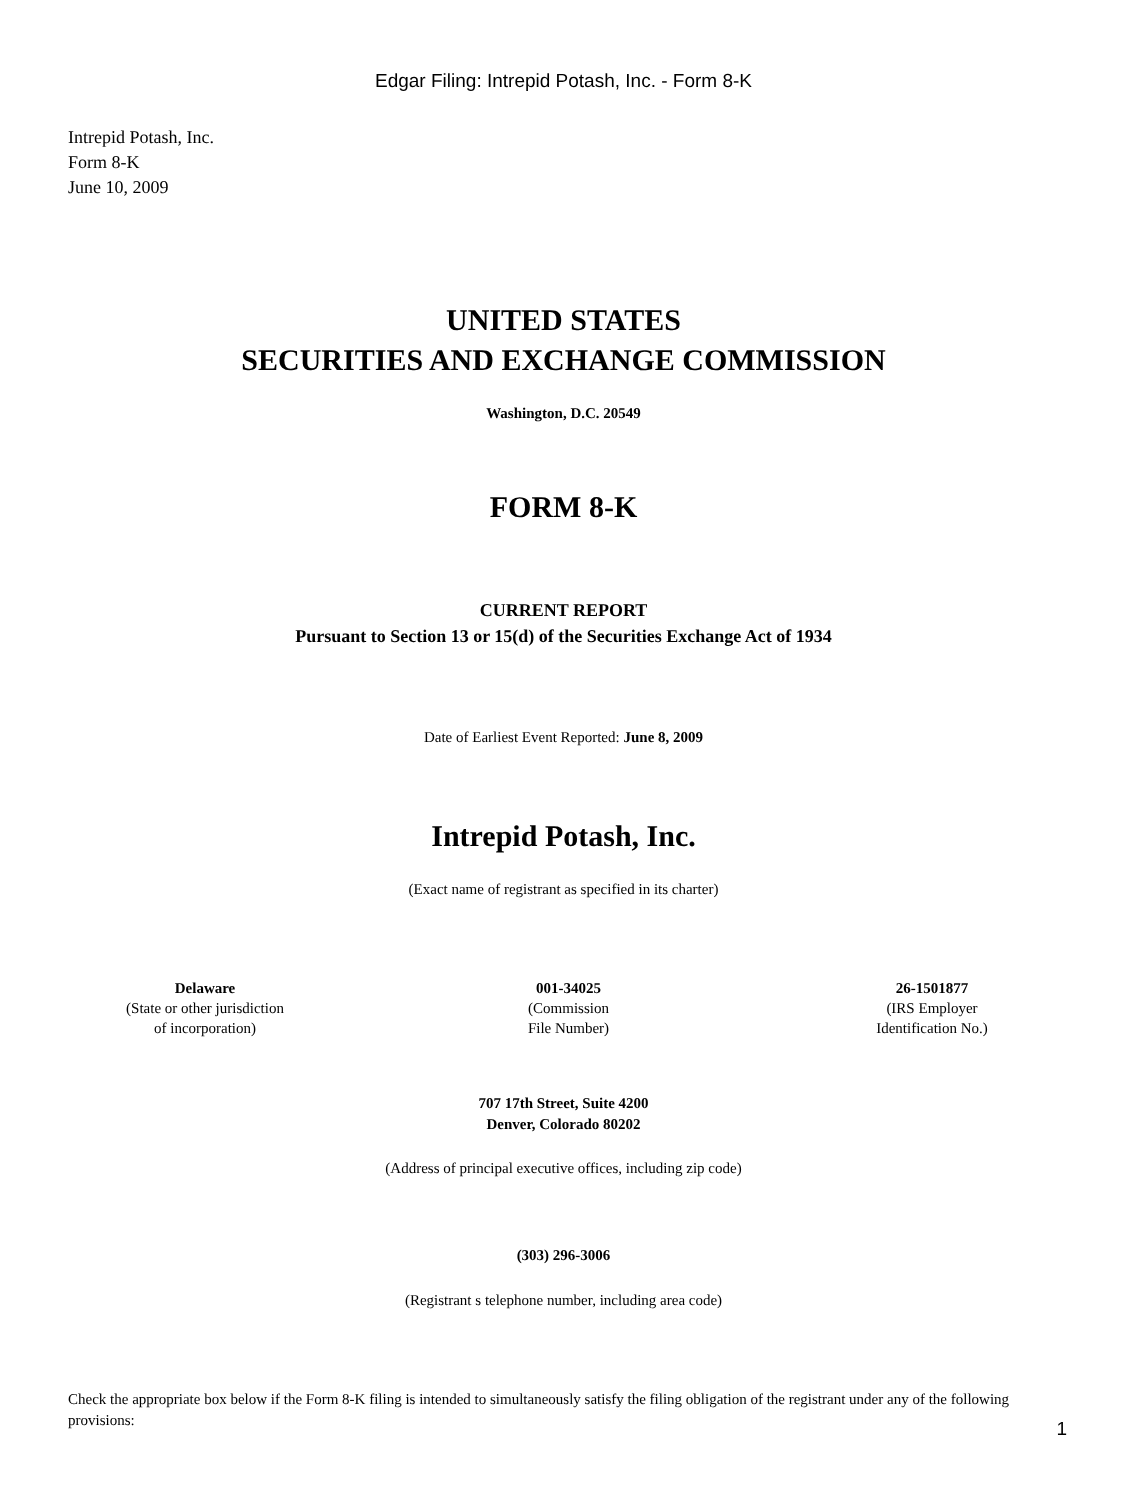Edgar Filing: Intrepid Potash, Inc. - Form 8-K
Intrepid Potash, Inc.
Form 8-K
June 10, 2009
UNITED STATES
SECURITIES AND EXCHANGE COMMISSION
Washington, D.C. 20549
FORM 8-K
CURRENT REPORT
Pursuant to Section 13 or 15(d) of the Securities Exchange Act of 1934
Date of Earliest Event Reported: June 8, 2009
Intrepid Potash, Inc.
(Exact name of registrant as specified in its charter)
Delaware
(State or other jurisdiction
of incorporation)
001-34025
(Commission
File Number)
26-1501877
(IRS Employer
Identification No.)
707 17th Street, Suite 4200
Denver, Colorado 80202
(Address of principal executive offices, including zip code)
(303) 296-3006
(Registrant s telephone number, including area code)
Check the appropriate box below if the Form 8-K filing is intended to simultaneously satisfy the filing obligation of the registrant under any of the following provisions:
1